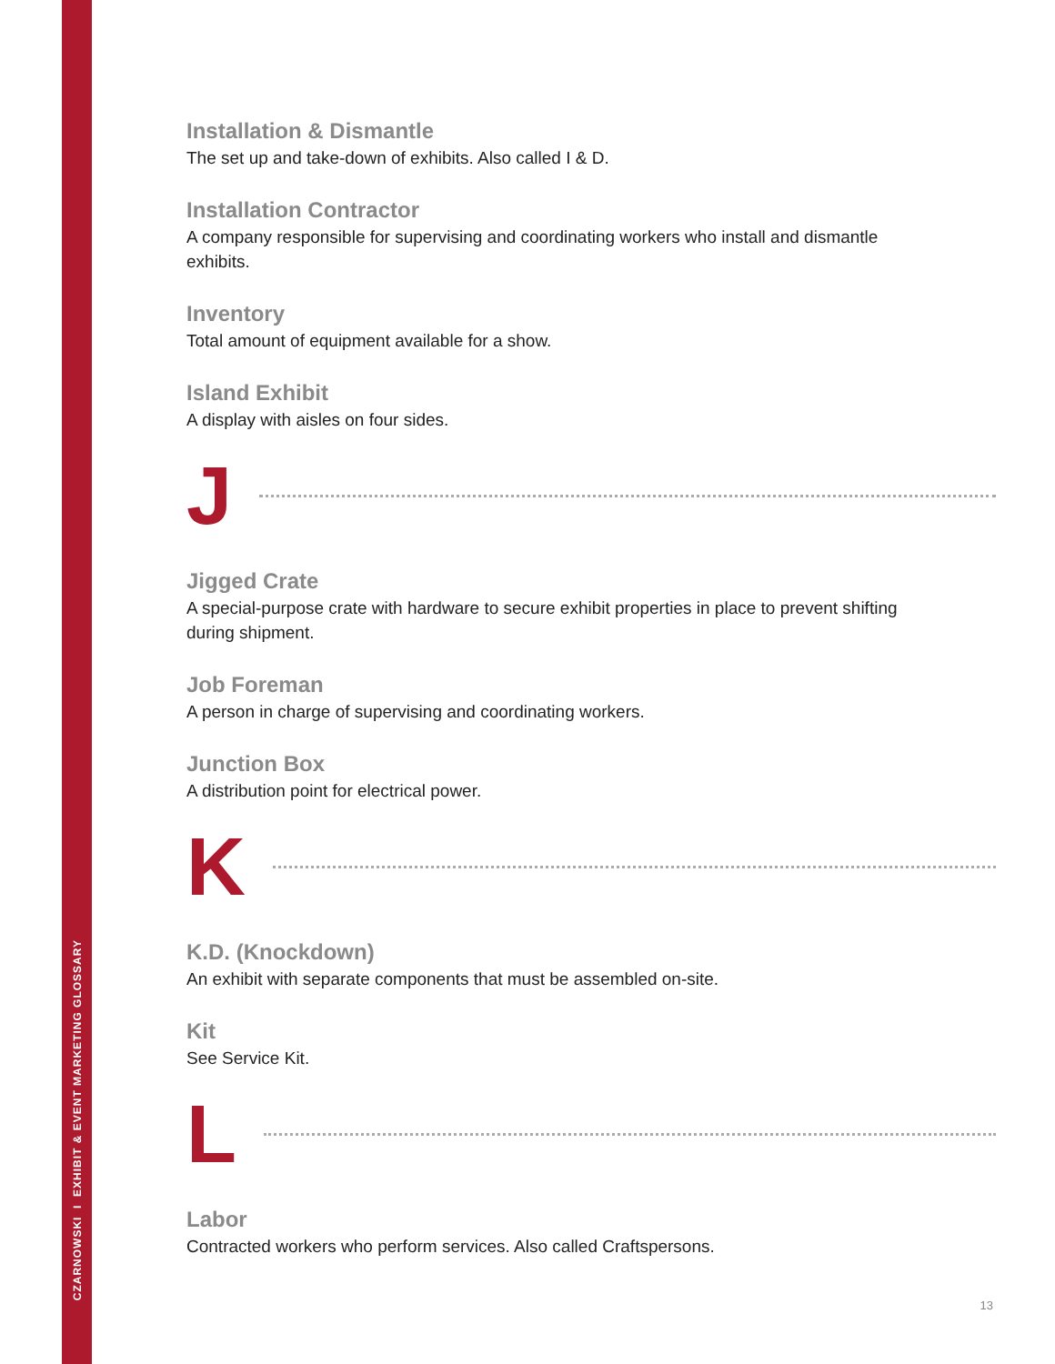CZARNOWSKI I EXHIBIT & EVENT MARKETING GLOSSARY
Installation & Dismantle
The set up and take-down of exhibits. Also called I & D.
Installation Contractor
A company responsible for supervising and coordinating workers who install and dismantle exhibits.
Inventory
Total amount of equipment available for a show.
Island Exhibit
A display with aisles on four sides.
J
Jigged Crate
A special-purpose crate with hardware to secure exhibit properties in place to prevent shifting during shipment.
Job Foreman
A person in charge of supervising and coordinating workers.
Junction Box
A distribution point for electrical power.
K
K.D. (Knockdown)
An exhibit with separate components that must be assembled on-site.
Kit
See Service Kit.
L
Labor
Contracted workers who perform services. Also called Craftspersons.
13